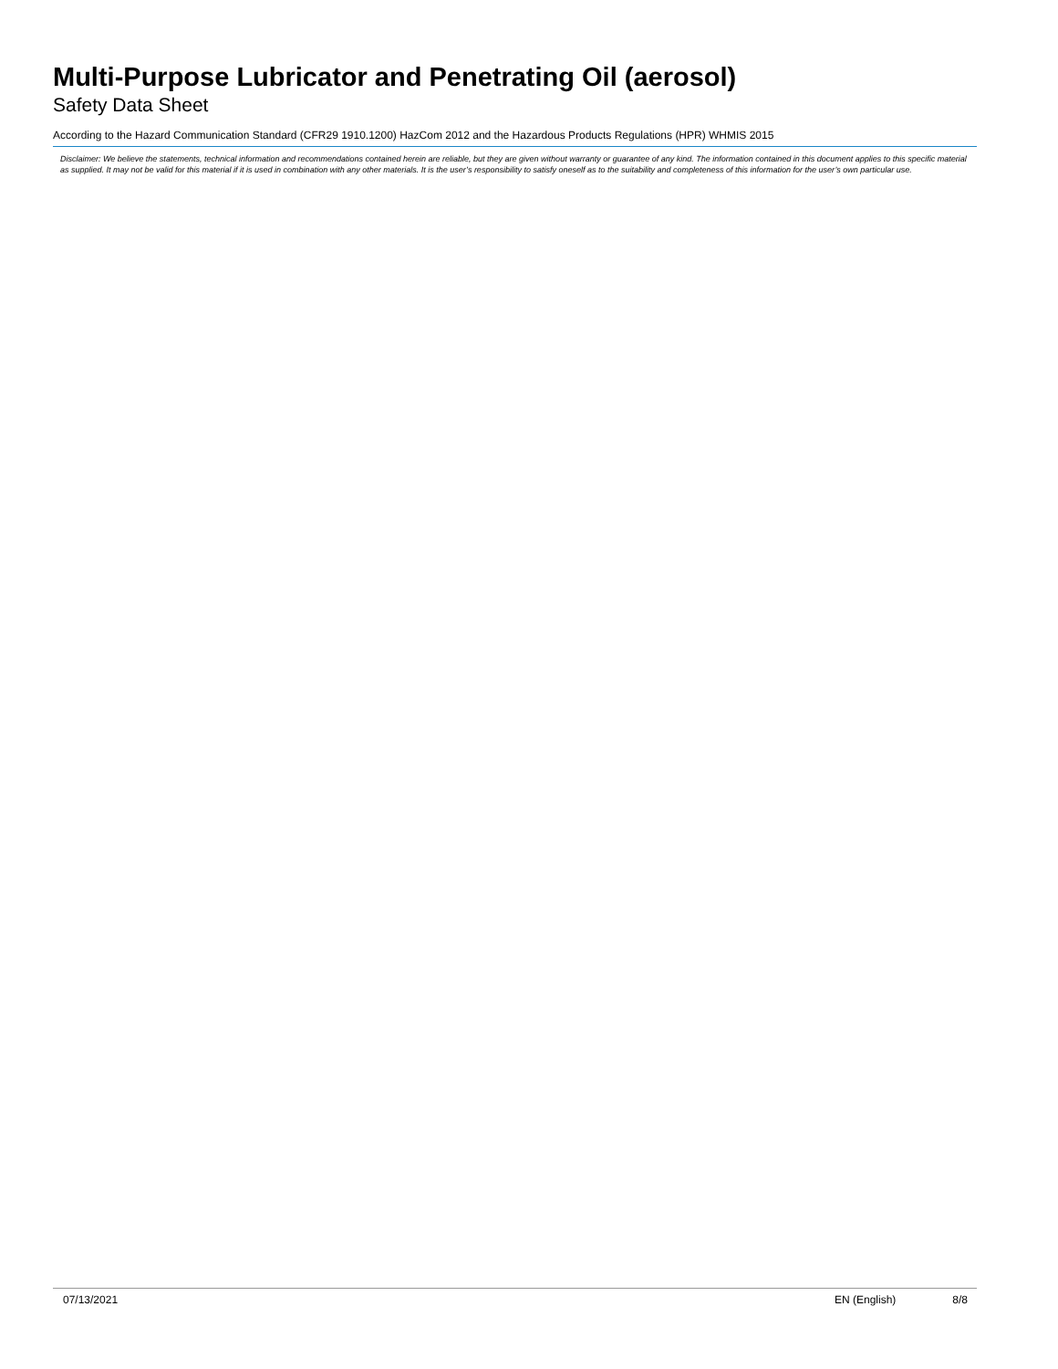Multi-Purpose Lubricator and Penetrating Oil (aerosol)
Safety Data Sheet
According to the Hazard Communication Standard (CFR29 1910.1200) HazCom 2012 and the Hazardous Products Regulations (HPR) WHMIS 2015
Disclaimer: We believe the statements, technical information and recommendations contained herein are reliable, but they are given without warranty or guarantee of any kind. The information contained in this document applies to this specific material as supplied. It may not be valid for this material if it is used in combination with any other materials. It is the user’s responsibility to satisfy oneself as to the suitability and completeness of this information for the user’s own particular use.
07/13/2021 EN (English) 8/8